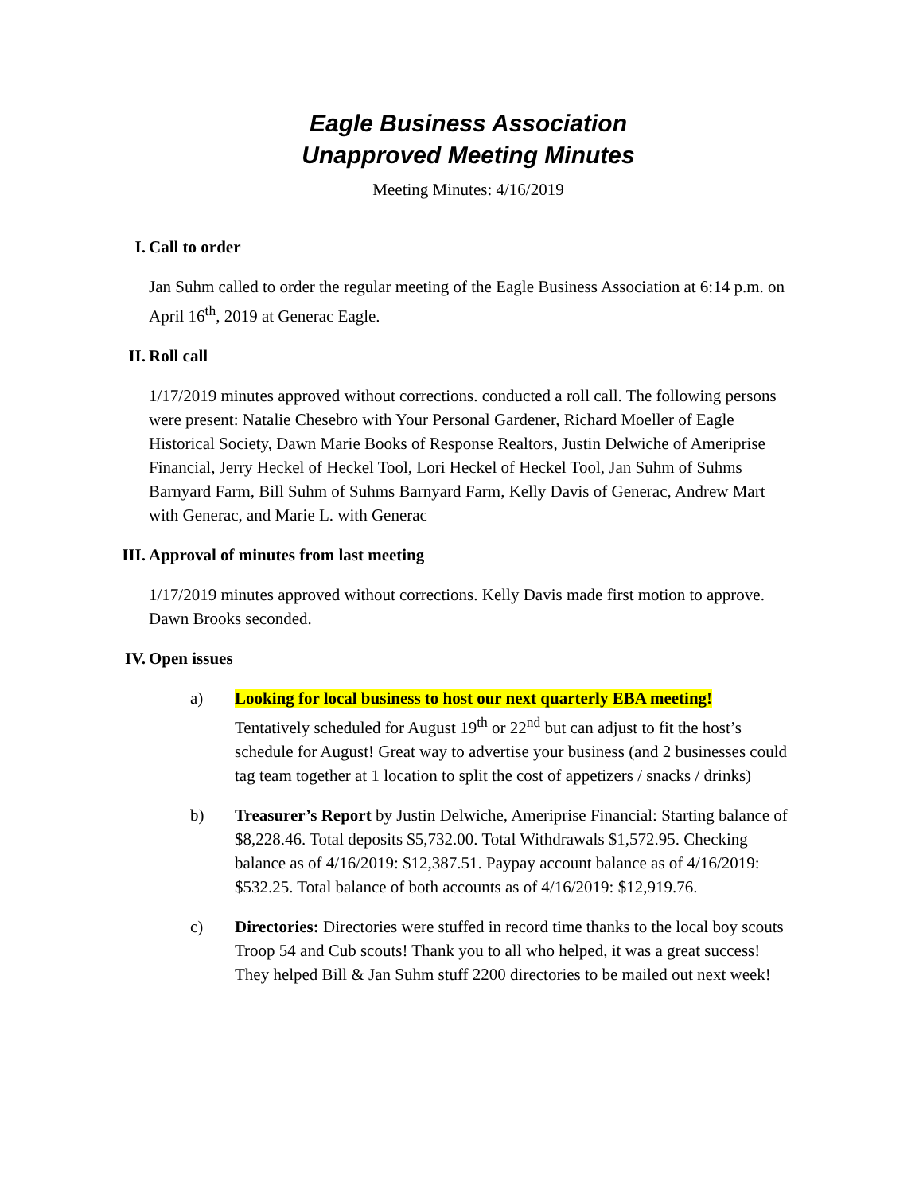Eagle Business Association
Unapproved Meeting Minutes
Meeting Minutes: 4/16/2019
I. Call to order
Jan Suhm called to order the regular meeting of the Eagle Business Association at 6:14 p.m. on April 16<sup>th</sup>, 2019 at Generac Eagle.
II. Roll call
1/17/2019 minutes approved without corrections. conducted a roll call. The following persons were present: Natalie Chesebro with Your Personal Gardener, Richard Moeller of Eagle Historical Society, Dawn Marie Books of Response Realtors, Justin Delwiche of Ameriprise Financial, Jerry Heckel of Heckel Tool, Lori Heckel of Heckel Tool, Jan Suhm of Suhms Barnyard Farm, Bill Suhm of Suhms Barnyard Farm, Kelly Davis of Generac, Andrew Mart with Generac, and Marie L. with Generac
III. Approval of minutes from last meeting
1/17/2019 minutes approved without corrections. Kelly Davis made first motion to approve. Dawn Brooks seconded.
IV. Open issues
a) Looking for local business to host our next quarterly EBA meeting! Tentatively scheduled for August 19<sup>th</sup> or 22<sup>nd</sup> but can adjust to fit the host’s schedule for August! Great way to advertise your business (and 2 businesses could tag team together at 1 location to split the cost of appetizers / snacks / drinks)
b) Treasurer’s Report by Justin Delwiche, Ameriprise Financial: Starting balance of $8,228.46. Total deposits $5,732.00. Total Withdrawals $1,572.95. Checking balance as of 4/16/2019: $12,387.51. Paypay account balance as of 4/16/2019: $532.25. Total balance of both accounts as of 4/16/2019: $12,919.76.
c) Directories: Directories were stuffed in record time thanks to the local boy scouts Troop 54 and Cub scouts! Thank you to all who helped, it was a great success! They helped Bill & Jan Suhm stuff 2200 directories to be mailed out next week!